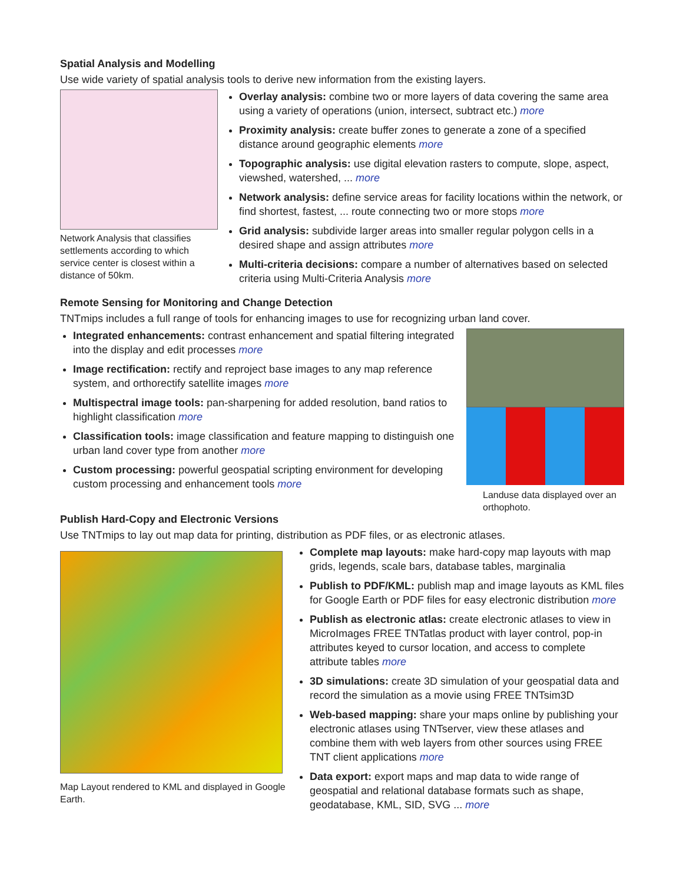Spatial Analysis and Modelling
Use wide variety of spatial analysis tools to derive new information from the existing layers.
Network Analysis that classifies settlements according to which service center is closest within a distance of 50km.
Overlay analysis: combine two or more layers of data covering the same area using a variety of operations (union, intersect, subtract etc.) more
Proximity analysis: create buffer zones to generate a zone of a specified distance around geographic elements more
Topographic analysis: use digital elevation rasters to compute, slope, aspect, viewshed, watershed, ... more
Network analysis: define service areas for facility locations within the network, or find shortest, fastest, ... route connecting two or more stops more
Grid analysis: subdivide larger areas into smaller regular polygon cells in a desired shape and assign attributes more
Multi-criteria decisions: compare a number of alternatives based on selected criteria using Multi-Criteria Analysis more
Remote Sensing for Monitoring and Change Detection
TNTmips includes a full range of tools for enhancing images to use for recognizing urban land cover.
Integrated enhancements: contrast enhancement and spatial filtering integrated into the display and edit processes more
Image rectification: rectify and reproject base images to any map reference system, and orthorectify satellite images more
Multispectral image tools: pan-sharpening for added resolution, band ratios to highlight classification more
Classification tools: image classification and feature mapping to distinguish one urban land cover type from another more
Custom processing: powerful geospatial scripting environment for developing custom processing and enhancement tools more
Landuse data displayed over an orthophoto.
Publish Hard-Copy and Electronic Versions
Use TNTmips to lay out map data for printing, distribution as PDF files, or as electronic atlases.
Map Layout rendered to KML and displayed in Google Earth.
Complete map layouts: make hard-copy map layouts with map grids, legends, scale bars, database tables, marginalia
Publish to PDF/KML: publish map and image layouts as KML files for Google Earth or PDF files for easy electronic distribution more
Publish as electronic atlas: create electronic atlases to view in MicroImages FREE TNTatlas product with layer control, pop-in attributes keyed to cursor location, and access to complete attribute tables more
3D simulations: create 3D simulation of your geospatial data and record the simulation as a movie using FREE TNTsim3D
Web-based mapping: share your maps online by publishing your electronic atlases using TNTserver, view these atlases and combine them with web layers from other sources using FREE TNT client applications more
Data export: export maps and map data to wide range of geospatial and relational database formats such as shape, geodatabase, KML, SID, SVG ... more